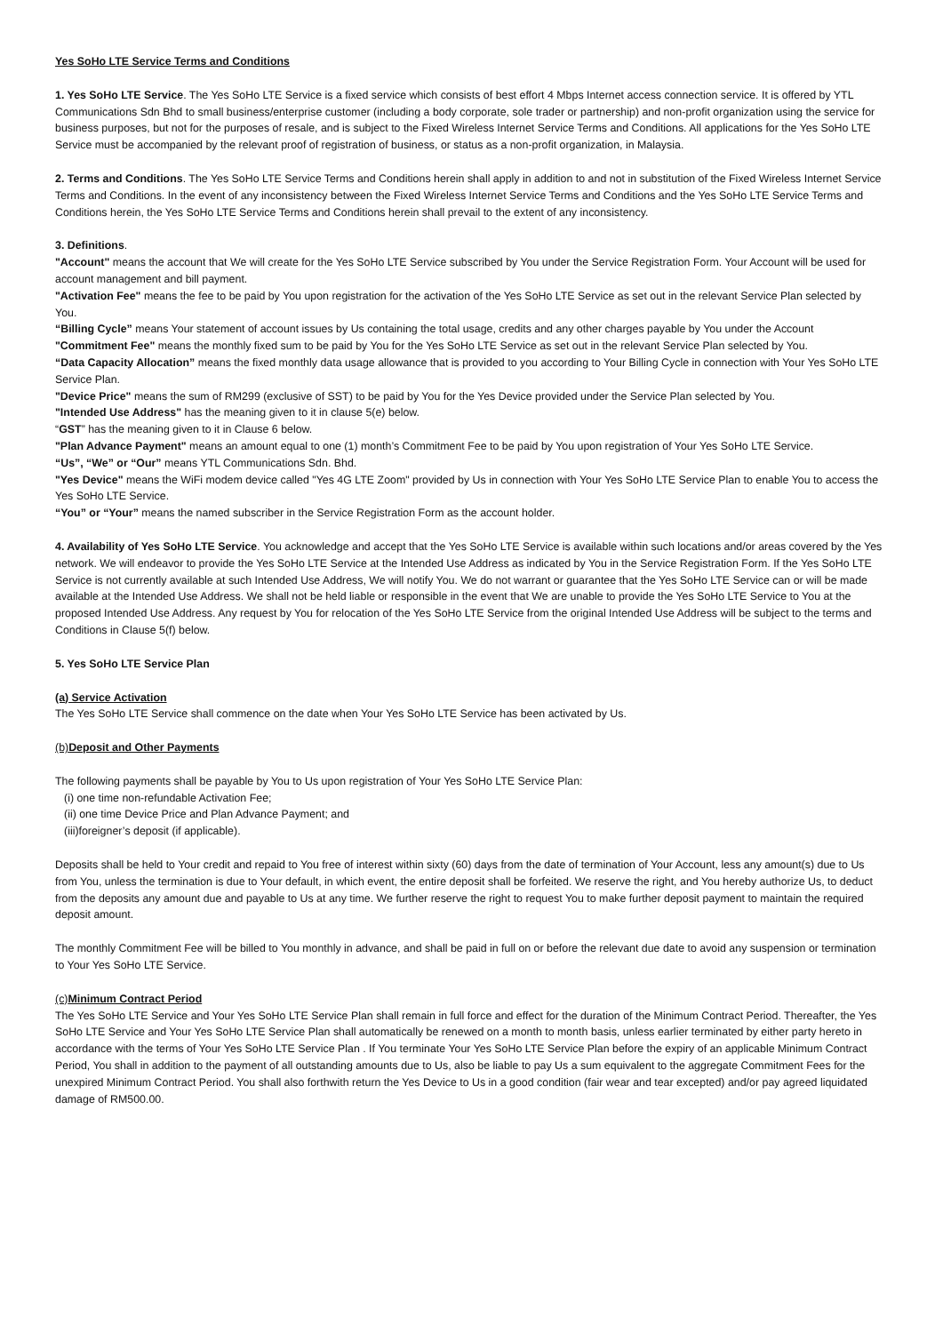Yes SoHo LTE Service Terms and Conditions
1. Yes SoHo LTE Service. The Yes SoHo LTE Service is a fixed service which consists of best effort 4 Mbps Internet access connection service. It is offered by YTL Communications Sdn Bhd to small business/enterprise customer (including a body corporate, sole trader or partnership) and non-profit organization using the service for business purposes, but not for the purposes of resale, and is subject to the Fixed Wireless Internet Service Terms and Conditions. All applications for the Yes SoHo LTE Service must be accompanied by the relevant proof of registration of business, or status as a non-profit organization, in Malaysia.
2. Terms and Conditions. The Yes SoHo LTE Service Terms and Conditions herein shall apply in addition to and not in substitution of the Fixed Wireless Internet Service Terms and Conditions. In the event of any inconsistency between the Fixed Wireless Internet Service Terms and Conditions and the Yes SoHo LTE Service Terms and Conditions herein, the Yes SoHo LTE Service Terms and Conditions herein shall prevail to the extent of any inconsistency.
3. Definitions.
"Account" means the account that We will create for the Yes SoHo LTE Service subscribed by You under the Service Registration Form. Your Account will be used for account management and bill payment.
"Activation Fee" means the fee to be paid by You upon registration for the activation of the Yes SoHo LTE Service as set out in the relevant Service Plan selected by You.
“Billing Cycle” means Your statement of account issues by Us containing the total usage, credits and any other charges payable by You under the Account
"Commitment Fee" means the monthly fixed sum to be paid by You for the Yes SoHo LTE Service as set out in the relevant Service Plan selected by You.
“Data Capacity Allocation” means the fixed monthly data usage allowance that is provided to you according to Your Billing Cycle in connection with Your Yes SoHo LTE Service Plan.
"Device Price" means the sum of RM299 (exclusive of SST) to be paid by You for the Yes Device provided under the Service Plan selected by You.
"Intended Use Address" has the meaning given to it in clause 5(e) below.
“GST” has the meaning given to it in Clause 6 below.
"Plan Advance Payment" means an amount equal to one (1) month’s Commitment Fee to be paid by You upon registration of Your Yes SoHo LTE Service.
“Us”, “We” or “Our” means YTL Communications Sdn. Bhd.
"Yes Device" means the WiFi modem device called "Yes 4G LTE Zoom" provided by Us in connection with Your Yes SoHo LTE Service Plan to enable You to access the Yes SoHo LTE Service.
“You” or “Your” means the named subscriber in the Service Registration Form as the account holder.
4. Availability of Yes SoHo LTE Service. You acknowledge and accept that the Yes SoHo LTE Service is available within such locations and/or areas covered by the Yes network. We will endeavor to provide the Yes SoHo LTE Service at the Intended Use Address as indicated by You in the Service Registration Form. If the Yes SoHo LTE Service is not currently available at such Intended Use Address, We will notify You. We do not warrant or guarantee that the Yes SoHo LTE Service can or will be made available at the Intended Use Address. We shall not be held liable or responsible in the event that We are unable to provide the Yes SoHo LTE Service to You at the proposed Intended Use Address. Any request by You for relocation of the Yes SoHo LTE Service from the original Intended Use Address will be subject to the terms and Conditions in Clause 5(f) below.
5. Yes SoHo LTE Service Plan
(a) Service Activation
The Yes SoHo LTE Service shall commence on the date when Your Yes SoHo LTE Service has been activated by Us.
(b)Deposit and Other Payments
The following payments shall be payable by You to Us upon registration of Your Yes SoHo LTE Service Plan:
(i) one time non-refundable Activation Fee;
(ii) one time Device Price and Plan Advance Payment; and
(iii)foreigner’s deposit (if applicable).
Deposits shall be held to Your credit and repaid to You free of interest within sixty (60) days from the date of termination of Your Account, less any amount(s) due to Us from You, unless the termination is due to Your default, in which event, the entire deposit shall be forfeited. We reserve the right, and You hereby authorize Us, to deduct from the deposits any amount due and payable to Us at any time. We further reserve the right to request You to make further deposit payment to maintain the required deposit amount.
The monthly Commitment Fee will be billed to You monthly in advance, and shall be paid in full on or before the relevant due date to avoid any suspension or termination to Your Yes SoHo LTE Service.
(c)Minimum Contract Period
The Yes SoHo LTE Service and Your Yes SoHo LTE Service Plan shall remain in full force and effect for the duration of the Minimum Contract Period. Thereafter, the Yes SoHo LTE Service and Your Yes SoHo LTE Service Plan shall automatically be renewed on a month to month basis, unless earlier terminated by either party hereto in accordance with the terms of Your Yes SoHo LTE Service Plan . If You terminate Your Yes SoHo LTE Service Plan before the expiry of an applicable Minimum Contract Period, You shall in addition to the payment of all outstanding amounts due to Us, also be liable to pay Us a sum equivalent to the aggregate Commitment Fees for the unexpired Minimum Contract Period. You shall also forthwith return the Yes Device to Us in a good condition (fair wear and tear excepted) and/or pay agreed liquidated damage of RM500.00.